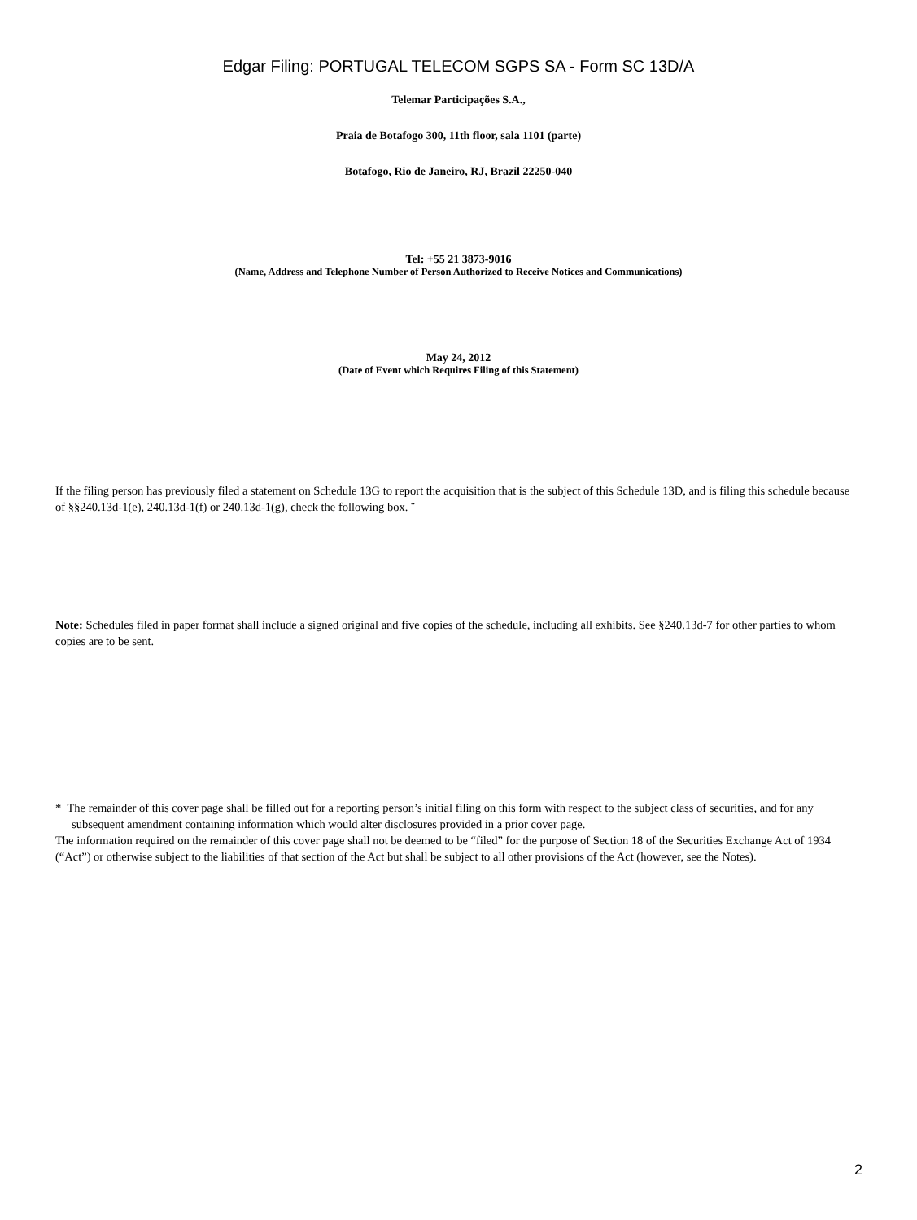Edgar Filing: PORTUGAL TELECOM SGPS SA - Form SC 13D/A
Telemar Participações S.A.,
Praia de Botafogo 300, 11th floor, sala 1101 (parte)
Botafogo, Rio de Janeiro, RJ, Brazil 22250-040
Tel: +55 21 3873-9016
(Name, Address and Telephone Number of Person Authorized to Receive Notices and Communications)
May 24, 2012
(Date of Event which Requires Filing of this Statement)
If the filing person has previously filed a statement on Schedule 13G to report the acquisition that is the subject of this Schedule 13D, and is filing this schedule because of §§240.13d-1(e), 240.13d-1(f) or 240.13d-1(g), check the following box. ¨
Note: Schedules filed in paper format shall include a signed original and five copies of the schedule, including all exhibits. See §240.13d-7 for other parties to whom copies are to be sent.
* The remainder of this cover page shall be filled out for a reporting person’s initial filing on this form with respect to the subject class of securities, and for any subsequent amendment containing information which would alter disclosures provided in a prior cover page.
The information required on the remainder of this cover page shall not be deemed to be “filed” for the purpose of Section 18 of the Securities Exchange Act of 1934 (“Act”) or otherwise subject to the liabilities of that section of the Act but shall be subject to all other provisions of the Act (however, see the Notes).
2